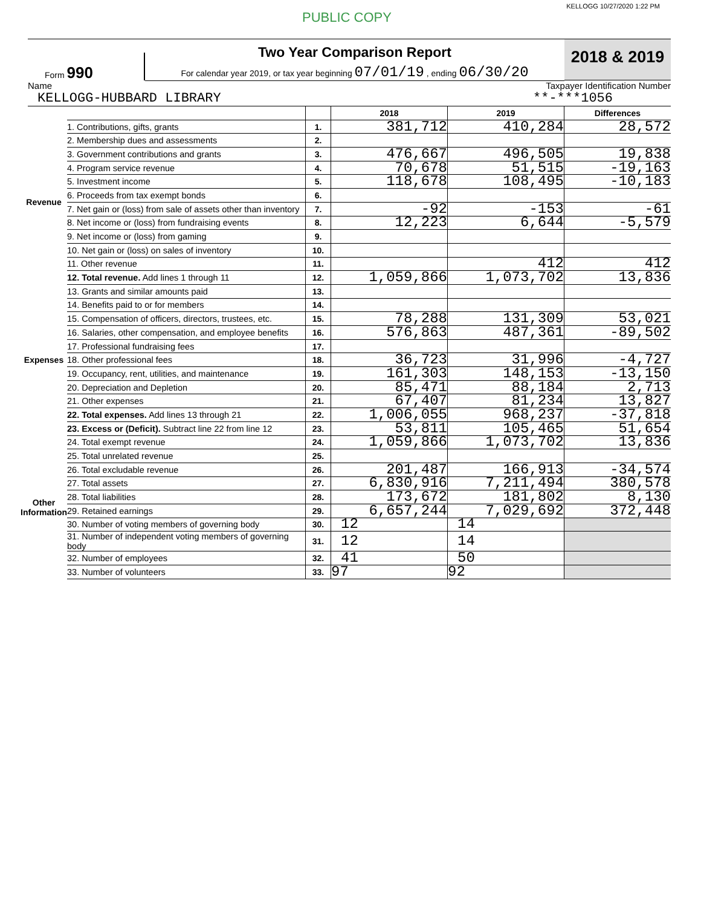PUBLIC COPY KELLOGG 10/27/2020 1:22 PM
Form 990
Two Year Comparison Report
For calendar year 2019, or tax year beginning 07/01/19 , ending 06/30/20
2018 & 2019
Name Taxpayer Identification Number
KELLOGG-HUBBARD LIBRARY **-***1056
| | | | 2018 | 2019 | Differences |
| Revenue | 1. Contributions, gifts, grants | 1. | 381,712 | 410,284 | 28,572 |
| | 2. Membership dues and assessments | 2. | | | |
| | 3. Government contributions and grants | 3. | 476,667 | 496,505 | 19,838 |
| | 4. Program service revenue | 4. | 70,678 | 51,515 | -19,163 |
| | 5. Investment income | 5. | 118,678 | 108,495 | -10,183 |
| | 6. Proceeds from tax exempt bonds | 6. | | | |
| | 7. Net gain or (loss) from sale of assets other than inventory | 7. | -92 | -153 | -61 |
| | 8. Net income or (loss) from fundraising events | 8. | 12,223 | 6,644 | -5,579 |
| | 9. Net income or (loss) from gaming | 9. | | | |
| | 10. Net gain or (loss) on sales of inventory | 10. | | | |
| | 11. Other revenue | 11. | | 412 | 412 |
| | 12. Total revenue. Add lines 1 through 11 | 12. | 1,059,866 | 1,073,702 | 13,836 |
| Expenses | 13. Grants and similar amounts paid | 13. | | | |
| | 14. Benefits paid to or for members | 14. | | | |
| | 15. Compensation of officers, directors, trustees, etc. | 15. | 78,288 | 131,309 | 53,021 |
| | 16. Salaries, other compensation, and employee benefits | 16. | 576,863 | 487,361 | -89,502 |
| | 17. Professional fundraising fees | 17. | | | |
| | 18. Other professional fees | 18. | 36,723 | 31,996 | -4,727 |
| | 19. Occupancy, rent, utilities, and maintenance | 19. | 161,303 | 148,153 | -13,150 |
| | 20. Depreciation and Depletion | 20. | 85,471 | 88,184 | 2,713 |
| | 21. Other expenses | 21. | 67,407 | 81,234 | 13,827 |
| | 22. Total expenses. Add lines 13 through 21 | 22. | 1,006,055 | 968,237 | -37,818 |
| | 23. Excess or (Deficit). Subtract line 22 from line 12 | 23. | 53,811 | 105,465 | 51,654 |
| Other Information | 24. Total exempt revenue | 24. | 1,059,866 | 1,073,702 | 13,836 |
| | 25. Total unrelated revenue | 25. | | | |
| | 26. Total excludable revenue | 26. | 201,487 | 166,913 | -34,574 |
| | 27. Total assets | 27. | 6,830,916 | 7,211,494 | 380,578 |
| | 28. Total liabilities | 28. | 173,672 | 181,802 | 8,130 |
| | 29. Retained earnings | 29. | 6,657,244 | 7,029,692 | 372,448 |
| | 30. Number of voting members of governing body | 30. | 12 | 14 | |
| | 31. Number of independent voting members of governing body | 31. | 12 | 14 | |
| | 32. Number of employees | 32. | 41 | 50 | |
| | 33. Number of volunteers | 33. | 97 | 92 | |